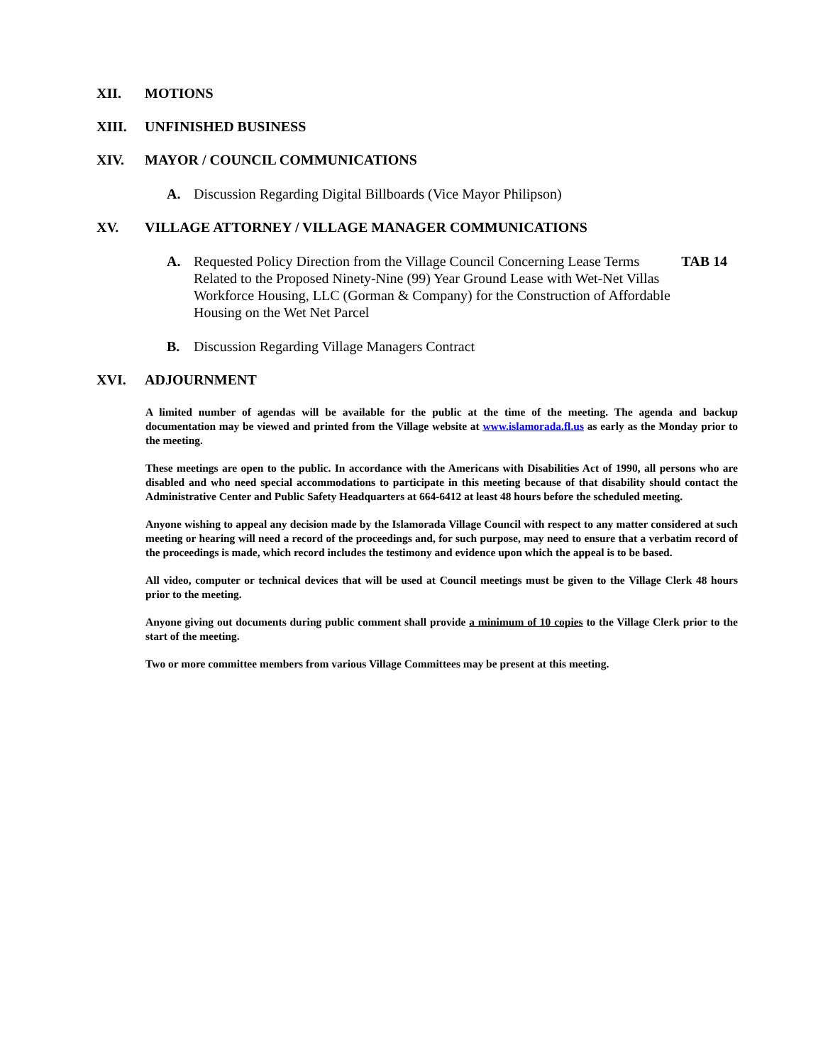XII. MOTIONS
XIII. UNFINISHED BUSINESS
XIV. MAYOR / COUNCIL COMMUNICATIONS
A. Discussion Regarding Digital Billboards (Vice Mayor Philipson)
XV. VILLAGE ATTORNEY / VILLAGE MANAGER COMMUNICATIONS
A. Requested Policy Direction from the Village Council Concerning Lease Terms Related to the Proposed Ninety-Nine (99) Year Ground Lease with Wet-Net Villas Workforce Housing, LLC (Gorman & Company) for the Construction of Affordable Housing on the Wet Net Parcel TAB 14
B. Discussion Regarding Village Managers Contract
XVI. ADJOURNMENT
A limited number of agendas will be available for the public at the time of the meeting. The agenda and backup documentation may be viewed and printed from the Village website at www.islamorada.fl.us as early as the Monday prior to the meeting.
These meetings are open to the public. In accordance with the Americans with Disabilities Act of 1990, all persons who are disabled and who need special accommodations to participate in this meeting because of that disability should contact the Administrative Center and Public Safety Headquarters at 664-6412 at least 48 hours before the scheduled meeting.
Anyone wishing to appeal any decision made by the Islamorada Village Council with respect to any matter considered at such meeting or hearing will need a record of the proceedings and, for such purpose, may need to ensure that a verbatim record of the proceedings is made, which record includes the testimony and evidence upon which the appeal is to be based.
All video, computer or technical devices that will be used at Council meetings must be given to the Village Clerk 48 hours prior to the meeting.
Anyone giving out documents during public comment shall provide a minimum of 10 copies to the Village Clerk prior to the start of the meeting.
Two or more committee members from various Village Committees may be present at this meeting.